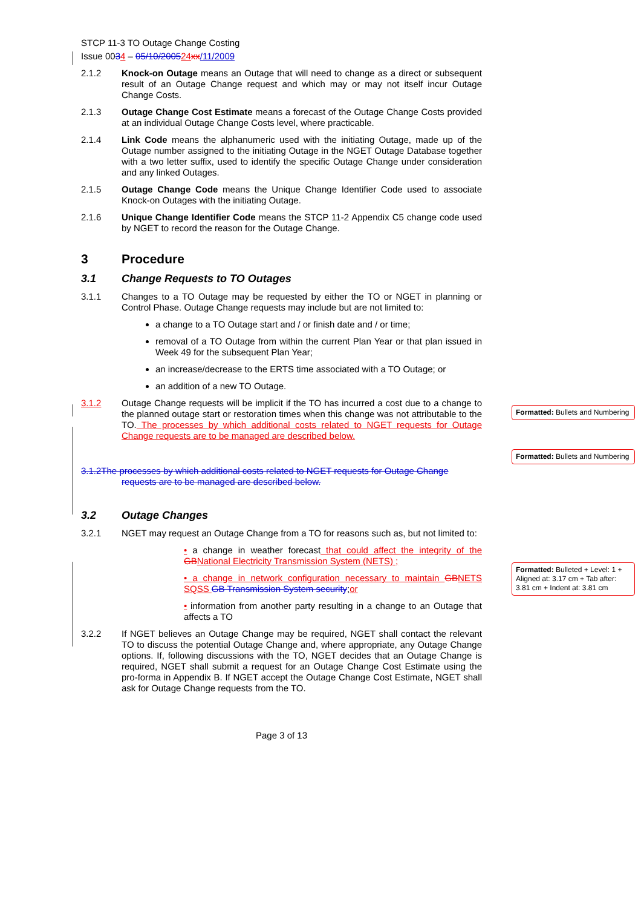STCP 11-3 TO Outage Change Costing
Issue 0034 – 05/10/200524 xx/11/2009
2.1.2 Knock-on Outage means an Outage that will need to change as a direct or subsequent result of an Outage Change request and which may or may not itself incur Outage Change Costs.
2.1.3 Outage Change Cost Estimate means a forecast of the Outage Change Costs provided at an individual Outage Change Costs level, where practicable.
2.1.4 Link Code means the alphanumeric used with the initiating Outage, made up of the Outage number assigned to the initiating Outage in the NGET Outage Database together with a two letter suffix, used to identify the specific Outage Change under consideration and any linked Outages.
2.1.5 Outage Change Code means the Unique Change Identifier Code used to associate Knock-on Outages with the initiating Outage.
2.1.6 Unique Change Identifier Code means the STCP 11-2 Appendix C5 change code used by NGET to record the reason for the Outage Change.
3 Procedure
3.1 Change Requests to TO Outages
3.1.1 Changes to a TO Outage may be requested by either the TO or NGET in planning or Control Phase. Outage Change requests may include but are not limited to:
a change to a TO Outage start and / or finish date and / or time;
removal of a TO Outage from within the current Plan Year or that plan issued in Week 49 for the subsequent Plan Year;
an increase/decrease to the ERTS time associated with a TO Outage; or
an addition of a new TO Outage.
3.1.2 Outage Change requests will be implicit if the TO has incurred a cost due to a change to the planned outage start or restoration times when this change was not attributable to the TO. The processes by which additional costs related to NGET requests for Outage Change requests are to be managed are described below.
3.1.2The processes by which additional costs related to NGET requests for Outage Change
requests are to be managed are described below.
3.2 Outage Changes
3.2.1 NGET may request an Outage Change from a TO for reasons such as, but not limited to:
• a change in weather forecast that could affect the integrity of the GB National Electricity Transmission System (NETS) ;
• a change in network configuration necessary to maintain GB NETS SQSS GB Transmission System security;or
• information from another party resulting in a change to an Outage that affects a TO
3.2.2 If NGET believes an Outage Change may be required, NGET shall contact the relevant TO to discuss the potential Outage Change and, where appropriate, any Outage Change options. If, following discussions with the TO, NGET decides that an Outage Change is required, NGET shall submit a request for an Outage Change Cost Estimate using the pro-forma in Appendix B. If NGET accept the Outage Change Cost Estimate, NGET shall ask for Outage Change requests from the TO.
Page 3 of 13
Formatted: Bullets and Numbering
Formatted: Bullets and Numbering
Formatted: Bulleted + Level: 1 + Aligned at: 3.17 cm + Tab after: 3.81 cm + Indent at: 3.81 cm